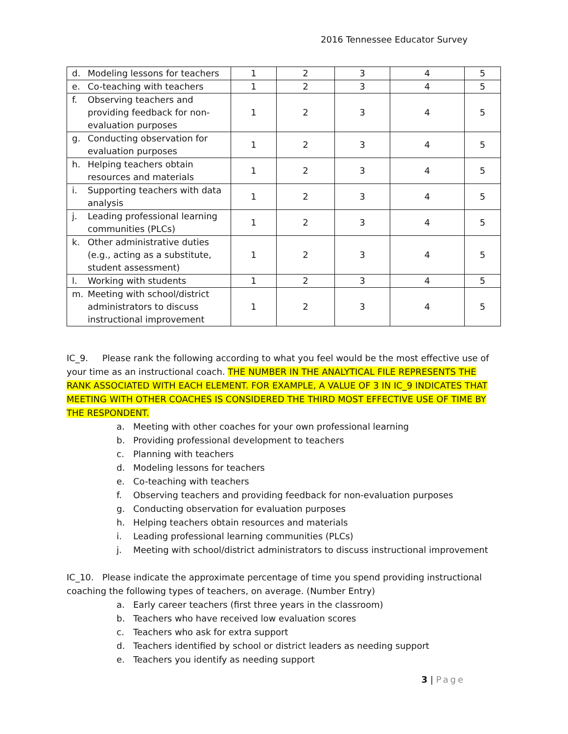2016 Tennessee Educator Survey
| d. Modeling lessons for teachers | 1 | 2 | 3 | 4 | 5 |
| e. Co-teaching with teachers | 1 | 2 | 3 | 4 | 5 |
| f. Observing teachers and providing feedback for non-evaluation purposes | 1 | 2 | 3 | 4 | 5 |
| g. Conducting observation for evaluation purposes | 1 | 2 | 3 | 4 | 5 |
| h. Helping teachers obtain resources and materials | 1 | 2 | 3 | 4 | 5 |
| i. Supporting teachers with data analysis | 1 | 2 | 3 | 4 | 5 |
| j. Leading professional learning communities (PLCs) | 1 | 2 | 3 | 4 | 5 |
| k. Other administrative duties (e.g., acting as a substitute, student assessment) | 1 | 2 | 3 | 4 | 5 |
| l. Working with students | 1 | 2 | 3 | 4 | 5 |
| m. Meeting with school/district administrators to discuss instructional improvement | 1 | 2 | 3 | 4 | 5 |
IC_9. Please rank the following according to what you feel would be the most effective use of your time as an instructional coach. THE NUMBER IN THE ANALYTICAL FILE REPRESENTS THE RANK ASSOCIATED WITH EACH ELEMENT. FOR EXAMPLE, A VALUE OF 3 IN IC_9 INDICATES THAT MEETING WITH OTHER COACHES IS CONSIDERED THE THIRD MOST EFFECTIVE USE OF TIME BY THE RESPONDENT.
a. Meeting with other coaches for your own professional learning
b. Providing professional development to teachers
c. Planning with teachers
d. Modeling lessons for teachers
e. Co-teaching with teachers
f. Observing teachers and providing feedback for non-evaluation purposes
g. Conducting observation for evaluation purposes
h. Helping teachers obtain resources and materials
i. Leading professional learning communities (PLCs)
j. Meeting with school/district administrators to discuss instructional improvement
IC_10. Please indicate the approximate percentage of time you spend providing instructional coaching the following types of teachers, on average. (Number Entry)
a. Early career teachers (first three years in the classroom)
b. Teachers who have received low evaluation scores
c. Teachers who ask for extra support
d. Teachers identified by school or district leaders as needing support
e. Teachers you identify as needing support
3 | Page